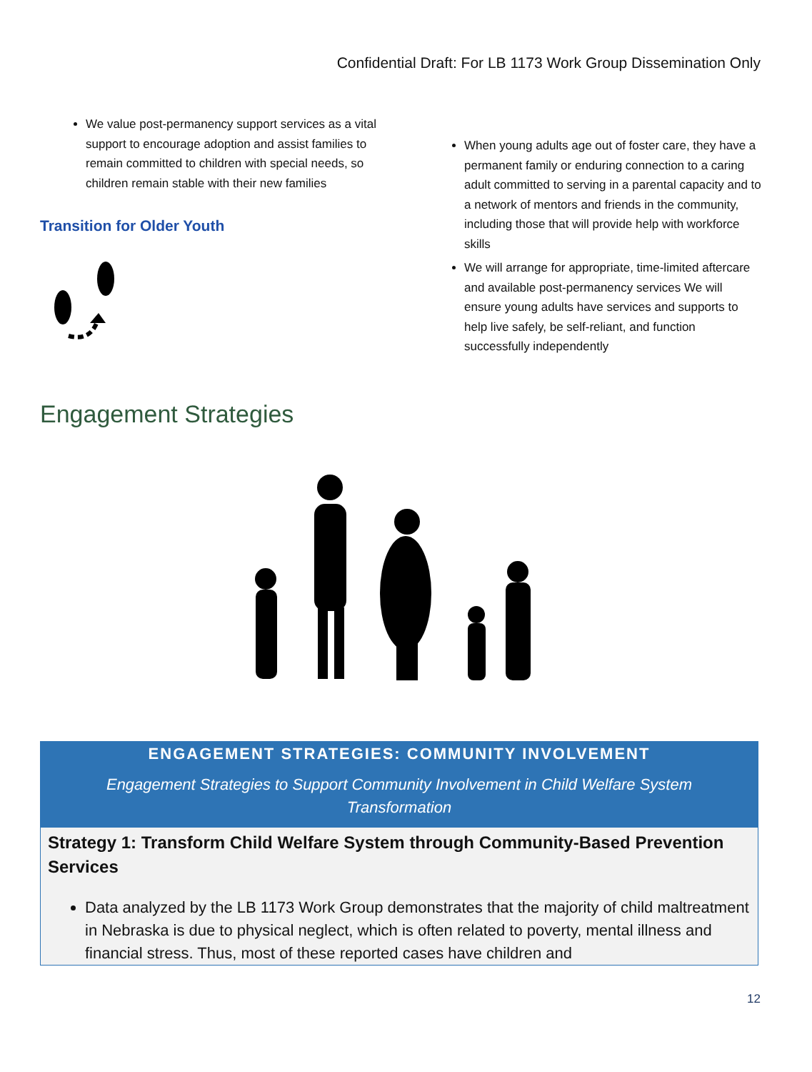Confidential Draft: For LB 1173 Work Group Dissemination Only
We value post-permanency support services as a vital support to encourage adoption and assist families to remain committed to children with special needs, so children remain stable with their new families
Transition for Older Youth
When young adults age out of foster care, they have a permanent family or enduring connection to a caring adult committed to serving in a parental capacity and to a network of mentors and friends in the community, including those that will provide help with workforce skills
We will arrange for appropriate, time-limited aftercare and available post-permanency services We will ensure young adults have services and supports to help live safely, be self-reliant, and function successfully independently
Engagement Strategies
ENGAGEMENT STRATEGIES: COMMUNITY INVOLVEMENT
Engagement Strategies to Support Community Involvement in Child Welfare System Transformation
Strategy 1: Transform Child Welfare System through Community-Based Prevention Services
Data analyzed by the LB 1173 Work Group demonstrates that the majority of child maltreatment in Nebraska is due to physical neglect, which is often related to poverty, mental illness and financial stress. Thus, most of these reported cases have children and
12